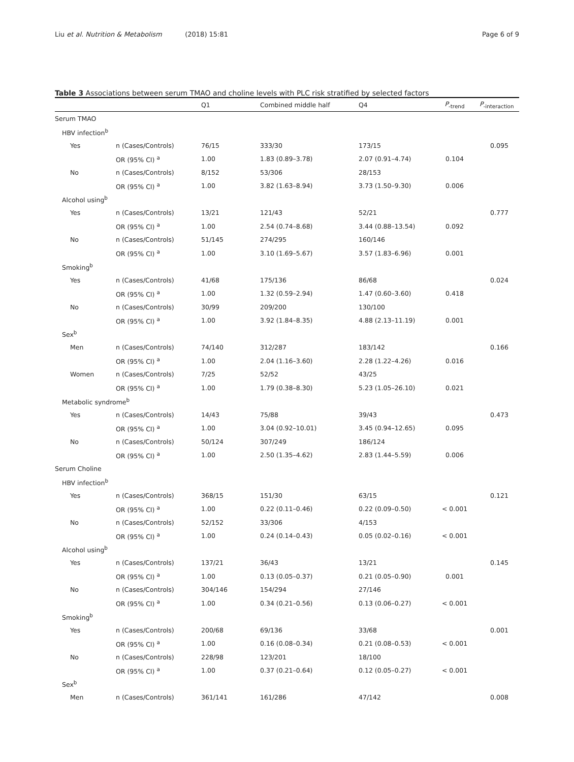Liu et al. Nutrition & Metabolism (2018) 15:81 Page 6 of 9
Table 3 Associations between serum TMAO and choline levels with PLC risk stratified by selected factors
| | | Q1 | Combined middle half | Q4 | P<sub>-trend</sub> | P<sub>-interaction</sub> |
| --- | --- | --- | --- | --- | --- | --- |
| Serum TMAO | | | | | | |
| HBV infection<sup>b</sup> | | | | | | |
| Yes | n (Cases/Controls) | 76/15 | 333/30 | 173/15 | | 0.095 |
| | OR (95% CI) <sup>a</sup> | 1.00 | 1.83 (0.89–3.78) | 2.07 (0.91–4.74) | 0.104 | |
| No | n (Cases/Controls) | 8/152 | 53/306 | 28/153 | | |
| | OR (95% CI) <sup>a</sup> | 1.00 | 3.82 (1.63–8.94) | 3.73 (1.50–9.30) | 0.006 | |
| Alcohol using<sup>b</sup> | | | | | | |
| Yes | n (Cases/Controls) | 13/21 | 121/43 | 52/21 | | 0.777 |
| | OR (95% CI) <sup>a</sup> | 1.00 | 2.54 (0.74–8.68) | 3.44 (0.88–13.54) | 0.092 | |
| No | n (Cases/Controls) | 51/145 | 274/295 | 160/146 | | |
| | OR (95% CI) <sup>a</sup> | 1.00 | 3.10 (1.69–5.67) | 3.57 (1.83–6.96) | 0.001 | |
| Smoking<sup>b</sup> | | | | | | |
| Yes | n (Cases/Controls) | 41/68 | 175/136 | 86/68 | | 0.024 |
| | OR (95% CI) <sup>a</sup> | 1.00 | 1.32 (0.59–2.94) | 1.47 (0.60–3.60) | 0.418 | |
| No | n (Cases/Controls) | 30/99 | 209/200 | 130/100 | | |
| | OR (95% CI) <sup>a</sup> | 1.00 | 3.92 (1.84–8.35) | 4.88 (2.13–11.19) | 0.001 | |
| Sex<sup>b</sup> | | | | | | |
| Men | n (Cases/Controls) | 74/140 | 312/287 | 183/142 | | 0.166 |
| | OR (95% CI) <sup>a</sup> | 1.00 | 2.04 (1.16–3.60) | 2.28 (1.22–4.26) | 0.016 | |
| Women | n (Cases/Controls) | 7/25 | 52/52 | 43/25 | | |
| | OR (95% CI) <sup>a</sup> | 1.00 | 1.79 (0.38–8.30) | 5.23 (1.05–26.10) | 0.021 | |
| Metabolic syndrome<sup>b</sup> | | | | | | |
| Yes | n (Cases/Controls) | 14/43 | 75/88 | 39/43 | | 0.473 |
| | OR (95% CI) <sup>a</sup> | 1.00 | 3.04 (0.92–10.01) | 3.45 (0.94–12.65) | 0.095 | |
| No | n (Cases/Controls) | 50/124 | 307/249 | 186/124 | | |
| | OR (95% CI) <sup>a</sup> | 1.00 | 2.50 (1.35–4.62) | 2.83 (1.44–5.59) | 0.006 | |
| Serum Choline | | | | | | |
| HBV infection<sup>b</sup> | | | | | | |
| Yes | n (Cases/Controls) | 368/15 | 151/30 | 63/15 | | 0.121 |
| | OR (95% CI) <sup>a</sup> | 1.00 | 0.22 (0.11–0.46) | 0.22 (0.09–0.50) | < 0.001 | |
| No | n (Cases/Controls) | 52/152 | 33/306 | 4/153 | | |
| | OR (95% CI) <sup>a</sup> | 1.00 | 0.24 (0.14–0.43) | 0.05 (0.02–0.16) | < 0.001 | |
| Alcohol using<sup>b</sup> | | | | | | |
| Yes | n (Cases/Controls) | 137/21 | 36/43 | 13/21 | | 0.145 |
| | OR (95% CI) <sup>a</sup> | 1.00 | 0.13 (0.05–0.37) | 0.21 (0.05–0.90) | 0.001 | |
| No | n (Cases/Controls) | 304/146 | 154/294 | 27/146 | | |
| | OR (95% CI) <sup>a</sup> | 1.00 | 0.34 (0.21–0.56) | 0.13 (0.06–0.27) | < 0.001 | |
| Smoking<sup>b</sup> | | | | | | |
| Yes | n (Cases/Controls) | 200/68 | 69/136 | 33/68 | | 0.001 |
| | OR (95% CI) <sup>a</sup> | 1.00 | 0.16 (0.08–0.34) | 0.21 (0.08–0.53) | < 0.001 | |
| No | n (Cases/Controls) | 228/98 | 123/201 | 18/100 | | |
| | OR (95% CI) <sup>a</sup> | 1.00 | 0.37 (0.21–0.64) | 0.12 (0.05–0.27) | < 0.001 | |
| Sex<sup>b</sup> | | | | | | |
| Men | n (Cases/Controls) | 361/141 | 161/286 | 47/142 | | 0.008 |